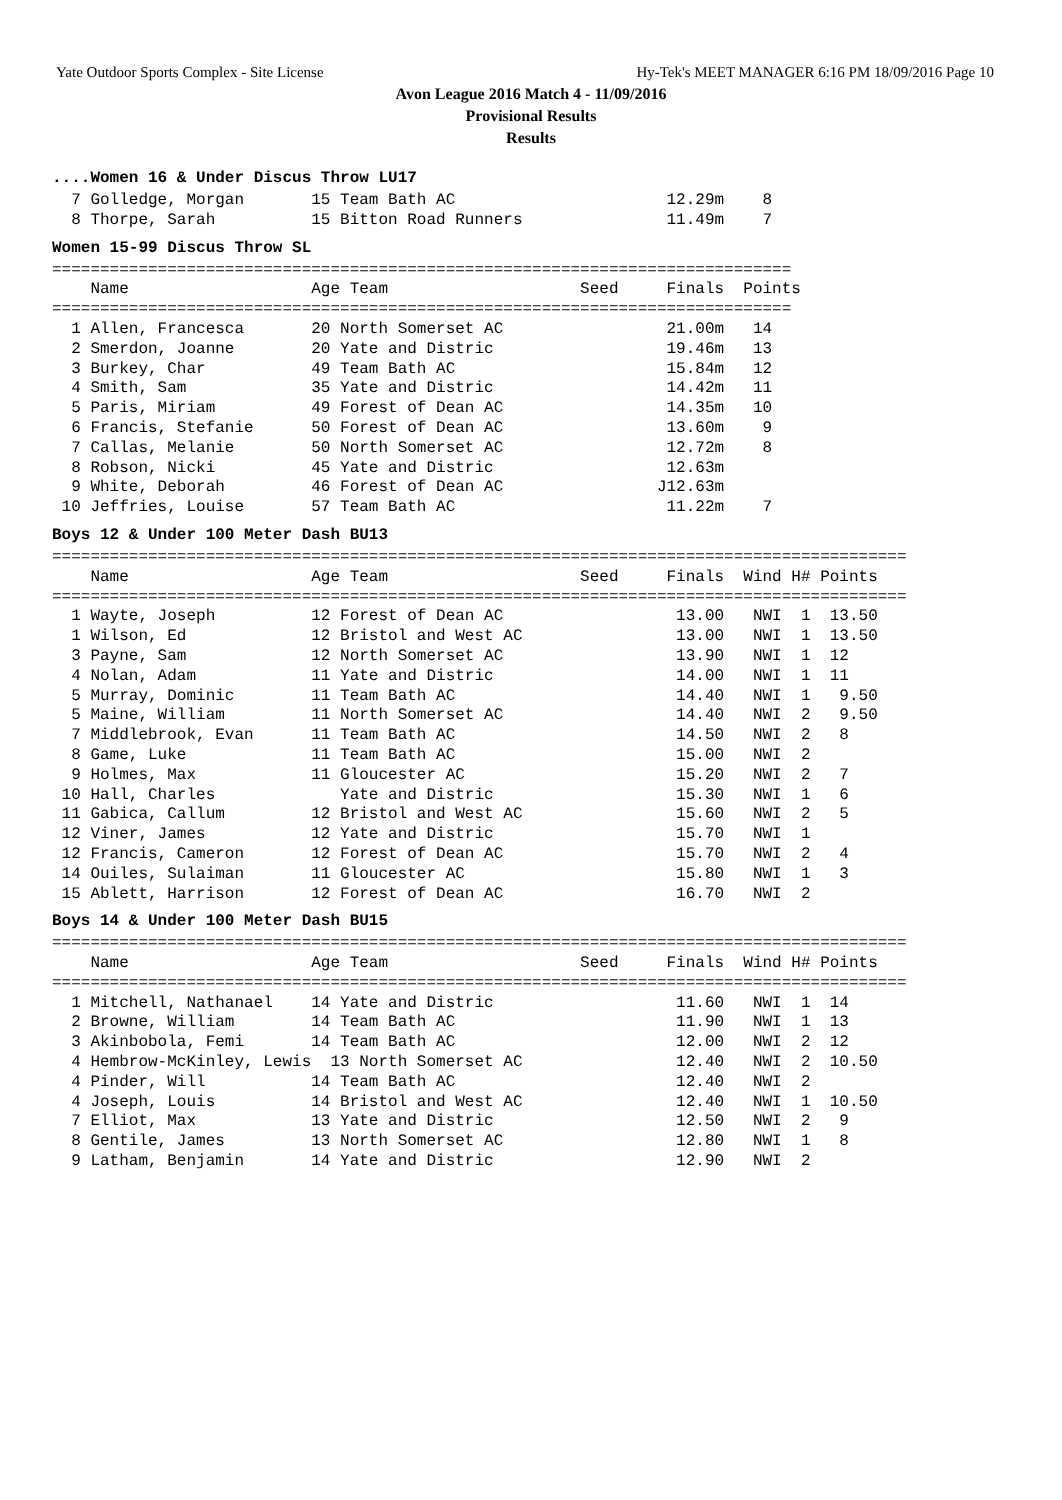Yate Outdoor Sports Complex - Site License Hy-Tek's MEET MANAGER 6:16 PM 18/09/2016 Page 10
Avon League 2016 Match 4 - 11/09/2016
Provisional Results
Results
....Women 16 & Under Discus Throw LU17
7 Golledge, Morgan 15 Team Bath AC 12.29m 8 8 Thorpe, Sarah 15 Bitton Road Runners 11.49m 7
Women 15-99 Discus Throw SL
============================================================================= Name Age Team Seed Finals Points ============================================================================= 1 Allen, Francesca 20 North Somerset AC 21.00m 14 2 Smerdon, Joanne 20 Yate and Distric 19.46m 13 3 Burkey, Char 49 Team Bath AC 15.84m 12 4 Smith, Sam 35 Yate and Distric 14.42m 11 5 Paris, Miriam 49 Forest of Dean AC 14.35m 10 6 Francis, Stefanie 50 Forest of Dean AC 13.60m 9 7 Callas, Melanie 50 North Somerset AC 12.72m 8 8 Robson, Nicki 45 Yate and Distric 12.63m 9 White, Deborah 46 Forest of Dean AC J12.63m 10 Jeffries, Louise 57 Team Bath AC 11.22m 7
Boys 12 & Under 100 Meter Dash BU13
========================================================================================= Name Age Team Seed Finals Wind H# Points ========================================================================================= 1 Wayte, Joseph 12 Forest of Dean AC 13.00 NWI 1 13.50 1 Wilson, Ed 12 Bristol and West AC 13.00 NWI 1 13.50 3 Payne, Sam 12 North Somerset AC 13.90 NWI 1 12 4 Nolan, Adam 11 Yate and Distric 14.00 NWI 1 11 5 Murray, Dominic 11 Team Bath AC 14.40 NWI 1 9.50 5 Maine, William 11 North Somerset AC 14.40 NWI 2 9.50 7 Middlebrook, Evan 11 Team Bath AC 14.50 NWI 2 8 8 Game, Luke 11 Team Bath AC 15.00 NWI 2 9 Holmes, Max 11 Gloucester AC 15.20 NWI 2 7 10 Hall, Charles Yate and Distric 15.30 NWI 1 6 11 Gabica, Callum 12 Bristol and West AC 15.60 NWI 2 5 12 Viner, James 12 Yate and Distric 15.70 NWI 1 12 Francis, Cameron 12 Forest of Dean AC 15.70 NWI 2 4 14 Ouiles, Sulaiman 11 Gloucester AC 15.80 NWI 1 3 15 Ablett, Harrison 12 Forest of Dean AC 16.70 NWI 2
Boys 14 & Under 100 Meter Dash BU15
========================================================================================= Name Age Team Seed Finals Wind H# Points ========================================================================================= 1 Mitchell, Nathanael 14 Yate and Distric 11.60 NWI 1 14 2 Browne, William 14 Team Bath AC 11.90 NWI 1 13 3 Akinbobola, Femi 14 Team Bath AC 12.00 NWI 2 12 4 Hembrow-McKinley, Lewis 13 North Somerset AC 12.40 NWI 2 10.50 4 Pinder, Will 14 Team Bath AC 12.40 NWI 2 4 Joseph, Louis 14 Bristol and West AC 12.40 NWI 1 10.50 7 Elliot, Max 13 Yate and Distric 12.50 NWI 2 9 8 Gentile, James 13 North Somerset AC 12.80 NWI 1 8 9 Latham, Benjamin 14 Yate and Distric 12.90 NWI 2